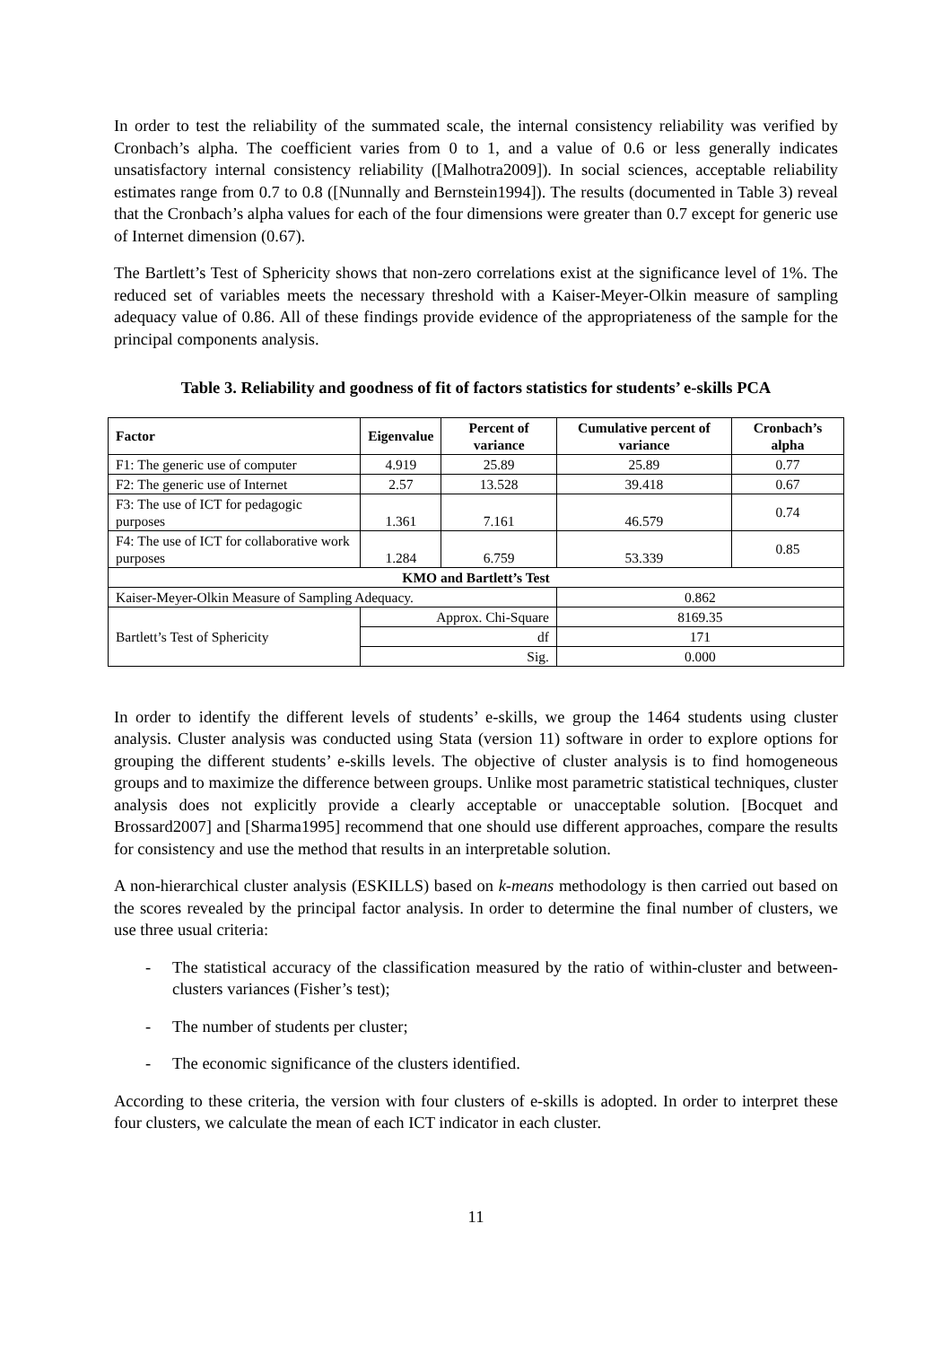In order to test the reliability of the summated scale, the internal consistency reliability was verified by Cronbach’s alpha. The coefficient varies from 0 to 1, and a value of 0.6 or less generally indicates unsatisfactory internal consistency reliability ([Malhotra2009]). In social sciences, acceptable reliability estimates range from 0.7 to 0.8 ([Nunnally and Bernstein1994]). The results (documented in Table 3) reveal that the Cronbach’s alpha values for each of the four dimensions were greater than 0.7 except for generic use of Internet dimension (0.67).
The Bartlett’s Test of Sphericity shows that non-zero correlations exist at the significance level of 1%. The reduced set of variables meets the necessary threshold with a Kaiser-Meyer-Olkin measure of sampling adequacy value of 0.86. All of these findings provide evidence of the appropriateness of the sample for the principal components analysis.
Table 3. Reliability and goodness of fit of factors statistics for students’ e-skills PCA
| Factor | Eigenvalue | Percent of variance | Cumulative percent of variance | Cronbach’s alpha |
| --- | --- | --- | --- | --- |
| F1: The generic use of computer | 4.919 | 25.89 | 25.89 | 0.77 |
| F2: The generic use of Internet | 2.57 | 13.528 | 39.418 | 0.67 |
| F3: The use of ICT for pedagogic purposes | 1.361 | 7.161 | 46.579 | 0.74 |
| F4: The use of ICT for collaborative work purposes | 1.284 | 6.759 | 53.339 | 0.85 |
| KMO and Bartlett’s Test | | | | |
| Kaiser-Meyer-Olkin Measure of Sampling Adequacy. | | | 0.862 | |
| Bartlett’s Test of Sphericity | Approx. Chi-Square | | 8169.35 | |
| | df | | 171 | |
| | Sig. | | 0.000 | |
In order to identify the different levels of students’ e-skills, we group the 1464 students using cluster analysis. Cluster analysis was conducted using Stata (version 11) software in order to explore options for grouping the different students’ e-skills levels. The objective of cluster analysis is to find homogeneous groups and to maximize the difference between groups. Unlike most parametric statistical techniques, cluster analysis does not explicitly provide a clearly acceptable or unacceptable solution. [Bocquet and Brossard2007] and [Sharma1995] recommend that one should use different approaches, compare the results for consistency and use the method that results in an interpretable solution.
A non-hierarchical cluster analysis (ESKILLS) based on k-means methodology is then carried out based on the scores revealed by the principal factor analysis. In order to determine the final number of clusters, we use three usual criteria:
- The statistical accuracy of the classification measured by the ratio of within-cluster and between-clusters variances (Fisher’s test);
- The number of students per cluster;
- The economic significance of the clusters identified.
According to these criteria, the version with four clusters of e-skills is adopted. In order to interpret these four clusters, we calculate the mean of each ICT indicator in each cluster.
11